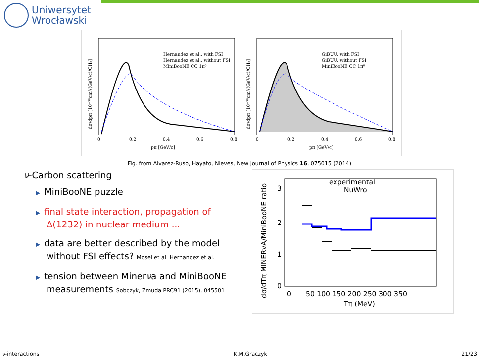Uniwersytet
Wrocławski
Hernandez et al., with FSI
Hernandez et al., without FSI
MiniBooNE CC 1π⁰
GiBUU, with FSI
GiBUU, without FSI
MiniBooNE CC 1π⁰
0
0.2
0.4
0.6
0.8
0
0.2
0.4
0.6
0.8
pπ [GeV/c]
pπ [GeV/c]
dσ/dpπ [10⁻³⁸cm²/(GeV/c)/CH₂]
dσ/dpπ [10⁻³⁸cm²/(GeV/c)/CH₂]
Fig. from Alvarez-Ruso, Hayato, Nieves, New Journal of Physics 16, 075015 (2014)
ν-Carbon scattering
▶ MiniBooNE puzzle
▶ final state interaction, propagation of Δ(1232) in nuclear medium ...
▶ data are better described by the model without FSI effects? Mosel et al. Hernandez et al.
▶ tension between Minerνa and MiniBooNE measurements Sobczyk, Żmuda PRC91 (2015), 045501
experimental
NuWro
3
2
1
0
0
50 100 150 200 250 300 350
Tπ (MeV)
dσ/dTπ MINERvA/MiniBooNE ratio
ν-interactions K.M.Graczyk 21/23